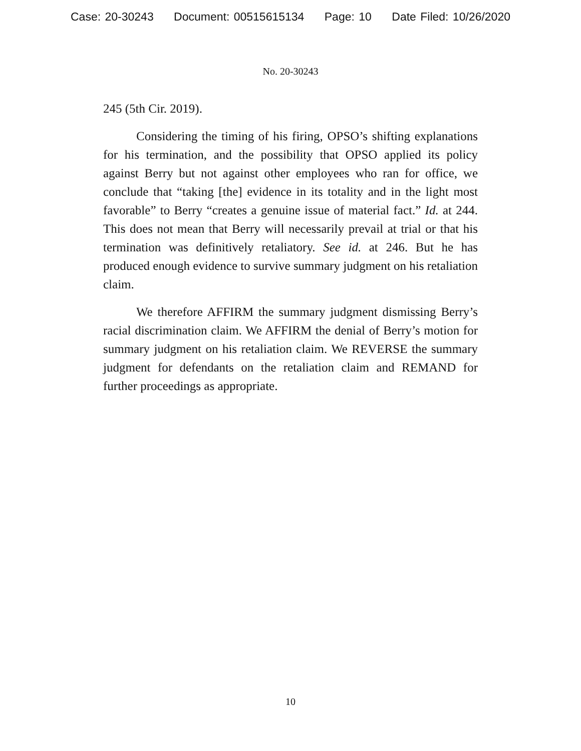Case: 20-30243 Document: 00515615134 Page: 10 Date Filed: 10/26/2020
No. 20-30243
245 (5th Cir. 2019).
Considering the timing of his firing, OPSO’s shifting explanations for his termination, and the possibility that OPSO applied its policy against Berry but not against other employees who ran for office, we conclude that “taking [the] evidence in its totality and in the light most favorable” to Berry “creates a genuine issue of material fact.” Id. at 244. This does not mean that Berry will necessarily prevail at trial or that his termination was definitively retaliatory. See id. at 246. But he has produced enough evidence to survive summary judgment on his retaliation claim.
We therefore AFFIRM the summary judgment dismissing Berry’s racial discrimination claim. We AFFIRM the denial of Berry’s motion for summary judgment on his retaliation claim. We REVERSE the summary judgment for defendants on the retaliation claim and REMAND for further proceedings as appropriate.
10